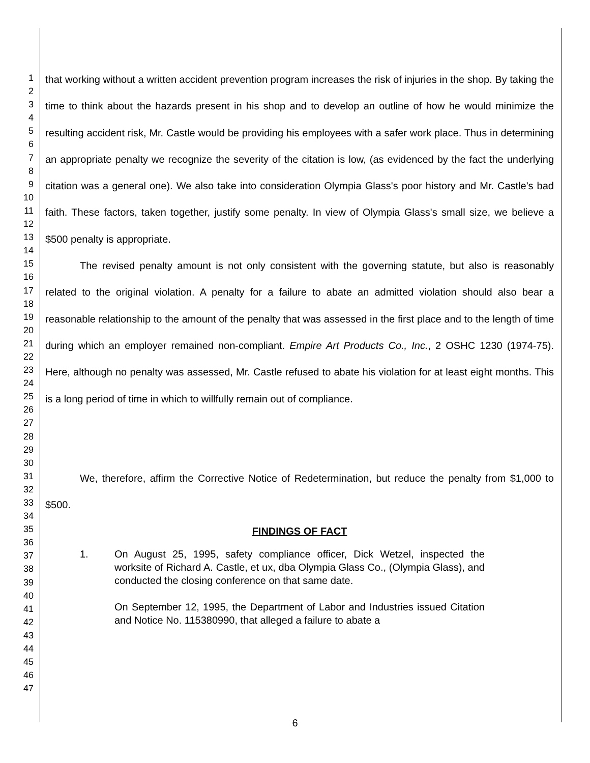1
2
3
4
5
6
7
8
9
10
11
12
13
14
15
16
17
18
19
20
21
22
23
24
25
26
27
28
29
30
31
32
33
34
35
36
37
38
39
40
41
42
43
44
45
46
47
that working without a written accident prevention program increases the risk of injuries in the shop. By taking the time to think about the hazards present in his shop and to develop an outline of how he would minimize the resulting accident risk, Mr. Castle would be providing his employees with a safer work place. Thus in determining an appropriate penalty we recognize the severity of the citation is low, (as evidenced by the fact the underlying citation was a general one). We also take into consideration Olympia Glass's poor history and Mr. Castle's bad faith. These factors, taken together, justify some penalty. In view of Olympia Glass's small size, we believe a $500 penalty is appropriate.
The revised penalty amount is not only consistent with the governing statute, but also is reasonably related to the original violation. A penalty for a failure to abate an admitted violation should also bear a reasonable relationship to the amount of the penalty that was assessed in the first place and to the length of time during which an employer remained non-compliant. Empire Art Products Co., Inc., 2 OSHC 1230 (1974-75). Here, although no penalty was assessed, Mr. Castle refused to abate his violation for at least eight months. This is a long period of time in which to willfully remain out of compliance.
We, therefore, affirm the Corrective Notice of Redetermination, but reduce the penalty from $1,000 to $500.
FINDINGS OF FACT
1. On August 25, 1995, safety compliance officer, Dick Wetzel, inspected the worksite of Richard A. Castle, et ux, dba Olympia Glass Co., (Olympia Glass), and conducted the closing conference on that same date.
On September 12, 1995, the Department of Labor and Industries issued Citation and Notice No. 115380990, that alleged a failure to abate a
6